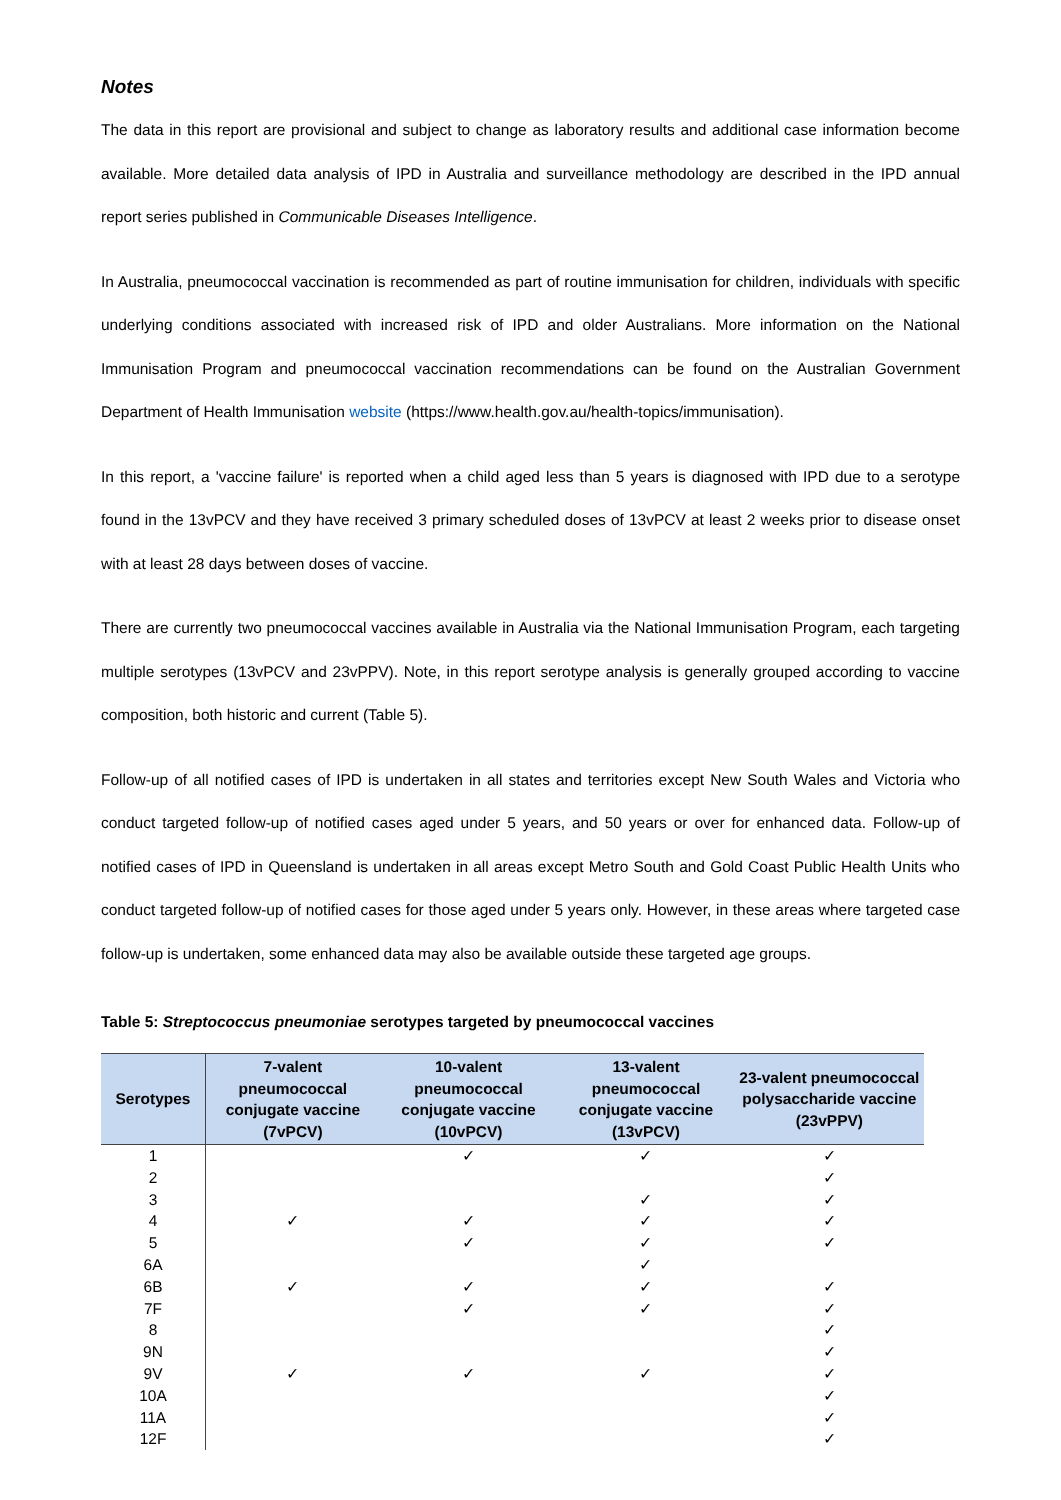Notes
The data in this report are provisional and subject to change as laboratory results and additional case information become available. More detailed data analysis of IPD in Australia and surveillance methodology are described in the IPD annual report series published in Communicable Diseases Intelligence.
In Australia, pneumococcal vaccination is recommended as part of routine immunisation for children, individuals with specific underlying conditions associated with increased risk of IPD and older Australians. More information on the National Immunisation Program and pneumococcal vaccination recommendations can be found on the Australian Government Department of Health Immunisation website (https://www.health.gov.au/health-topics/immunisation).
In this report, a 'vaccine failure' is reported when a child aged less than 5 years is diagnosed with IPD due to a serotype found in the 13vPCV and they have received 3 primary scheduled doses of 13vPCV at least 2 weeks prior to disease onset with at least 28 days between doses of vaccine.
There are currently two pneumococcal vaccines available in Australia via the National Immunisation Program, each targeting multiple serotypes (13vPCV and 23vPPV). Note, in this report serotype analysis is generally grouped according to vaccine composition, both historic and current (Table 5).
Follow-up of all notified cases of IPD is undertaken in all states and territories except New South Wales and Victoria who conduct targeted follow-up of notified cases aged under 5 years, and 50 years or over for enhanced data. Follow-up of notified cases of IPD in Queensland is undertaken in all areas except Metro South and Gold Coast Public Health Units who conduct targeted follow-up of notified cases for those aged under 5 years only. However, in these areas where targeted case follow-up is undertaken, some enhanced data may also be available outside these targeted age groups.
Table 5: Streptococcus pneumoniae serotypes targeted by pneumococcal vaccines
| Serotypes | 7-valent pneumococcal conjugate vaccine (7vPCV) | 10-valent pneumococcal conjugate vaccine (10vPCV) | 13-valent pneumococcal conjugate vaccine (13vPCV) | 23-valent pneumococcal polysaccharide vaccine (23vPPV) |
| --- | --- | --- | --- | --- |
| 1 | | ✓ | ✓ | ✓ |
| 2 | | | | ✓ |
| 3 | | | ✓ | ✓ |
| 4 | ✓ | ✓ | ✓ | ✓ |
| 5 | | ✓ | ✓ | ✓ |
| 6A | | | ✓ | |
| 6B | ✓ | ✓ | ✓ | ✓ |
| 7F | | ✓ | ✓ | ✓ |
| 8 | | | | ✓ |
| 9N | | | | ✓ |
| 9V | ✓ | ✓ | ✓ | ✓ |
| 10A | | | | ✓ |
| 11A | | | | ✓ |
| 12F | | | | ✓ |